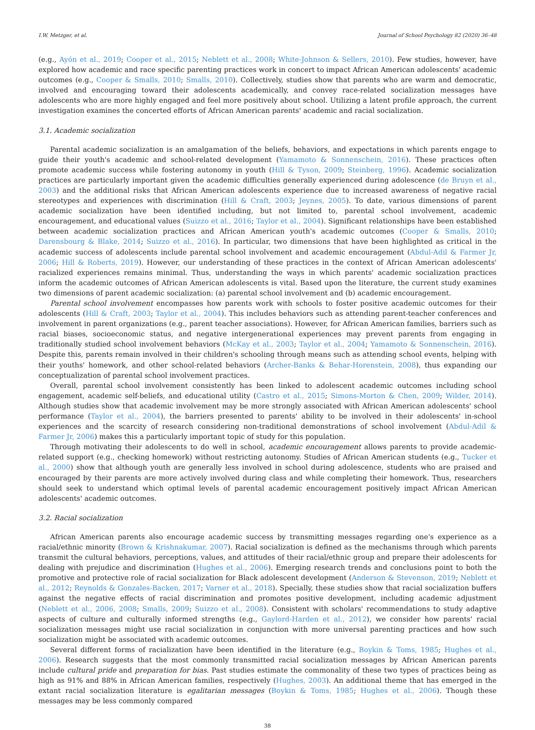I.W. Metzger, et al. Journal of School Psychology 82 (2020) 36–48
(e.g., Ayón et al., 2019; Cooper et al., 2015; Neblett et al., 2008; White-Johnson & Sellers, 2010). Few studies, however, have explored how academic and race specific parenting practices work in concert to impact African American adolescents' academic outcomes (e.g., Cooper & Smalls, 2010; Smalls, 2010). Collectively, studies show that parents who are warm and democratic, involved and encouraging toward their adolescents academically, and convey race-related socialization messages have adolescents who are more highly engaged and feel more positively about school. Utilizing a latent profile approach, the current investigation examines the concerted efforts of African American parents' academic and racial socialization.
3.1. Academic socialization
Parental academic socialization is an amalgamation of the beliefs, behaviors, and expectations in which parents engage to guide their youth's academic and school-related development (Yamamoto & Sonnenschein, 2016). These practices often promote academic success while fostering autonomy in youth (Hill & Tyson, 2009; Steinberg, 1996). Academic socialization practices are particularly important given the academic difficulties generally experienced during adolescence (de Bruyn et al., 2003) and the additional risks that African American adolescents experience due to increased awareness of negative racial stereotypes and experiences with discrimination (Hill & Craft, 2003; Jeynes, 2005). To date, various dimensions of parent academic socialization have been identified including, but not limited to, parental school involvement, academic encouragement, and educational values (Suizzo et al., 2016; Taylor et al., 2004). Significant relationships have been established between academic socialization practices and African American youth's academic outcomes (Cooper & Smalls, 2010; Darensbourg & Blake, 2014; Suizzo et al., 2016). In particular, two dimensions that have been highlighted as critical in the academic success of adolescents include parental school involvement and academic encouragement (Abdul-Adil & Farmer Jr, 2006; Hill & Roberts, 2019). However, our understanding of these practices in the context of African American adolescents' racialized experiences remains minimal. Thus, understanding the ways in which parents' academic socialization practices inform the academic outcomes of African American adolescents is vital. Based upon the literature, the current study examines two dimensions of parent academic socialization: (a) parental school involvement and (b) academic encouragement.
Parental school involvement encompasses how parents work with schools to foster positive academic outcomes for their adolescents (Hill & Craft, 2003; Taylor et al., 2004). This includes behaviors such as attending parent-teacher conferences and involvement in parent organizations (e.g., parent teacher associations). However, for African American families, barriers such as racial biases, socioeconomic status, and negative intergenerational experiences may prevent parents from engaging in traditionally studied school involvement behaviors (McKay et al., 2003; Taylor et al., 2004; Yamamoto & Sonnenschein, 2016). Despite this, parents remain involved in their children's schooling through means such as attending school events, helping with their youths' homework, and other school-related behaviors (Archer-Banks & Behar-Horenstein, 2008), thus expanding our conceptualization of parental school involvement practices.
Overall, parental school involvement consistently has been linked to adolescent academic outcomes including school engagement, academic self-beliefs, and educational utility (Castro et al., 2015; Simons-Morton & Chen, 2009; Wilder, 2014). Although studies show that academic involvement may be more strongly associated with African American adolescents' school performance (Taylor et al., 2004), the barriers presented to parents' ability to be involved in their adolescents' in-school experiences and the scarcity of research considering non-traditional demonstrations of school involvement (Abdul-Adil & Farmer Jr, 2006) makes this a particularly important topic of study for this population.
Through motivating their adolescents to do well in school, academic encouragement allows parents to provide academic-related support (e.g., checking homework) without restricting autonomy. Studies of African American students (e.g., Tucker et al., 2000) show that although youth are generally less involved in school during adolescence, students who are praised and encouraged by their parents are more actively involved during class and while completing their homework. Thus, researchers should seek to understand which optimal levels of parental academic encouragement positively impact African American adolescents' academic outcomes.
3.2. Racial socialization
African American parents also encourage academic success by transmitting messages regarding one's experience as a racial/ethnic minority (Brown & Krishnakumar, 2007). Racial socialization is defined as the mechanisms through which parents transmit the cultural behaviors, perceptions, values, and attitudes of their racial/ethnic group and prepare their adolescents for dealing with prejudice and discrimination (Hughes et al., 2006). Emerging research trends and conclusions point to both the promotive and protective role of racial socialization for Black adolescent development (Anderson & Stevenson, 2019; Neblett et al., 2012; Reynolds & Gonzales-Backen, 2017; Varner et al., 2018). Specially, these studies show that racial socialization buffers against the negative effects of racial discrimination and promotes positive development, including academic adjustment (Neblett et al., 2006, 2008; Smalls, 2009; Suizzo et al., 2008). Consistent with scholars' recommendations to study adaptive aspects of culture and culturally informed strengths (e.g., Gaylord-Harden et al., 2012), we consider how parents' racial socialization messages might use racial socialization in conjunction with more universal parenting practices and how such socialization might be associated with academic outcomes.
Several different forms of racialization have been identified in the literature (e.g., Boykin & Toms, 1985; Hughes et al., 2006). Research suggests that the most commonly transmitted racial socialization messages by African American parents include cultural pride and preparation for bias. Past studies estimate the commonality of these two types of practices being as high as 91% and 88% in African American families, respectively (Hughes, 2003). An additional theme that has emerged in the extant racial socialization literature is egalitarian messages (Boykin & Toms, 1985; Hughes et al., 2006). Though these messages may be less commonly compared
38